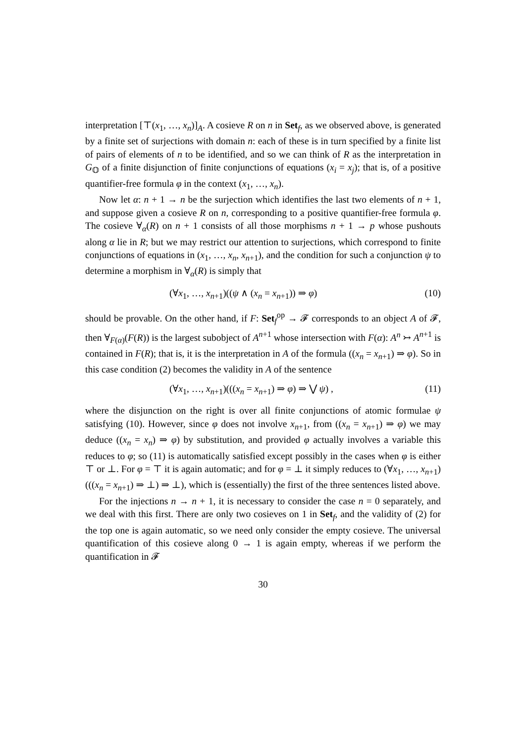interpretation [⊤(x<sub>1</sub>, …, x<sub>n</sub>)]<sub>A</sub>. A cosieve R on n in Set<sub>f</sub>, as we observed above, is generated by a finite set of surjections with domain n: each of these is in turn specified by a finite list of pairs of elements of n to be identified, and so we can think of R as the interpretation in G<sub>𝕆</sub> of a finite disjunction of finite conjunctions of equations (x<sub>i</sub> = x<sub>j</sub>); that is, of a positive quantifier-free formula φ in the context (x<sub>1</sub>, …, x<sub>n</sub>).
Now let α: n + 1 → n be the surjection which identifies the last two elements of n + 1, and suppose given a cosieve R on n, corresponding to a positive quantifier-free formula φ. The cosieve ∀<sub>α</sub>(R) on n + 1 consists of all those morphisms n + 1 → p whose pushouts along α lie in R; but we may restrict our attention to surjections, which correspond to finite conjunctions of equations in (x<sub>1</sub>, …, x<sub>n</sub>, x<sub>n+1</sub>), and the condition for such a conjunction ψ to determine a morphism in ∀<sub>α</sub>(R) is simply that
(∀x<sub>1</sub>, …, x<sub>n+1</sub>)((ψ ∧ (x<sub>n</sub> = x<sub>n+1</sub>)) ⇒ φ) (10)
should be provable. On the other hand, if F: Set<sub>f</sub><sup>op</sup> → 𝓕 corresponds to an object A of 𝓕, then ∀<sub>F(α)</sub>(F(R)) is the largest subobject of A<sup>n+1</sup> whose intersection with F(α): A<sup>n</sup> ↣ A<sup>n+1</sup> is contained in F(R); that is, it is the interpretation in A of the formula ((x<sub>n</sub> = x<sub>n+1</sub>) ⇒ φ). So in this case condition (2) becomes the validity in A of the sentence
(∀x<sub>1</sub>, …, x<sub>n+1</sub>)(((x<sub>n</sub> = x<sub>n+1</sub>) ⇒ φ) ⇒ ⋁ ψ) , (11)
where the disjunction on the right is over all finite conjunctions of atomic formulae ψ satisfying (10). However, since φ does not involve x<sub>n+1</sub>, from ((x<sub>n</sub> = x<sub>n+1</sub>) ⇒ φ) we may deduce ((x<sub>n</sub> = x<sub>n</sub>) ⇒ φ) by substitution, and provided φ actually involves a variable this reduces to φ; so (11) is automatically satisfied except possibly in the cases when φ is either ⊤ or ⊥. For φ = ⊤ it is again automatic; and for φ = ⊥ it simply reduces to (∀x<sub>1</sub>, …, x<sub>n+1</sub>)(((x<sub>n</sub> = x<sub>n+1</sub>) ⇒ ⊥) ⇒ ⊥), which is (essentially) the first of the three sentences listed above.
For the injections n → n + 1, it is necessary to consider the case n = 0 separately, and we deal with this first. There are only two cosieves on 1 in Set<sub>f</sub>, and the validity of (2) for the top one is again automatic, so we need only consider the empty cosieve. The universal quantification of this cosieve along 0 → 1 is again empty, whereas if we perform the quantification in 𝓕
30